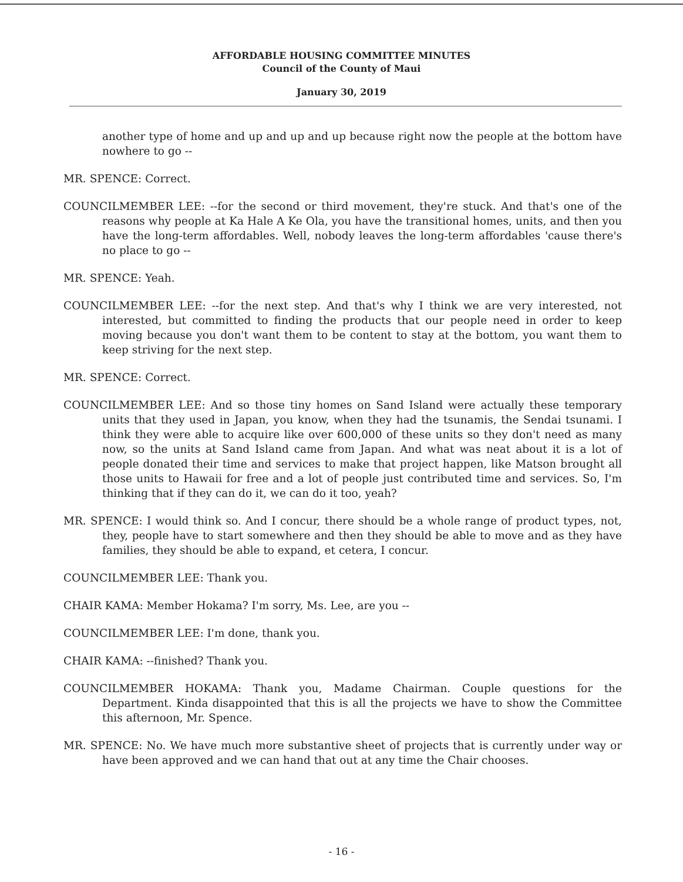AFFORDABLE HOUSING COMMITTEE MINUTES
Council of the County of Maui
January 30, 2019
another type of home and up and up and up because right now the people at the bottom have nowhere to go --
MR. SPENCE: Correct.
COUNCILMEMBER LEE: --for the second or third movement, they're stuck. And that's one of the reasons why people at Ka Hale A Ke Ola, you have the transitional homes, units, and then you have the long-term affordables. Well, nobody leaves the long-term affordables 'cause there's no place to go --
MR. SPENCE: Yeah.
COUNCILMEMBER LEE: --for the next step. And that's why I think we are very interested, not interested, but committed to finding the products that our people need in order to keep moving because you don't want them to be content to stay at the bottom, you want them to keep striving for the next step.
MR. SPENCE: Correct.
COUNCILMEMBER LEE: And so those tiny homes on Sand Island were actually these temporary units that they used in Japan, you know, when they had the tsunamis, the Sendai tsunami. I think they were able to acquire like over 600,000 of these units so they don't need as many now, so the units at Sand Island came from Japan. And what was neat about it is a lot of people donated their time and services to make that project happen, like Matson brought all those units to Hawaii for free and a lot of people just contributed time and services. So, I'm thinking that if they can do it, we can do it too, yeah?
MR. SPENCE: I would think so. And I concur, there should be a whole range of product types, not, they, people have to start somewhere and then they should be able to move and as they have families, they should be able to expand, et cetera, I concur.
COUNCILMEMBER LEE: Thank you.
CHAIR KAMA: Member Hokama? I'm sorry, Ms. Lee, are you --
COUNCILMEMBER LEE: I'm done, thank you.
CHAIR KAMA: --finished? Thank you.
COUNCILMEMBER HOKAMA: Thank you, Madame Chairman. Couple questions for the Department. Kinda disappointed that this is all the projects we have to show the Committee this afternoon, Mr. Spence.
MR. SPENCE: No. We have much more substantive sheet of projects that is currently under way or have been approved and we can hand that out at any time the Chair chooses.
- 16 -